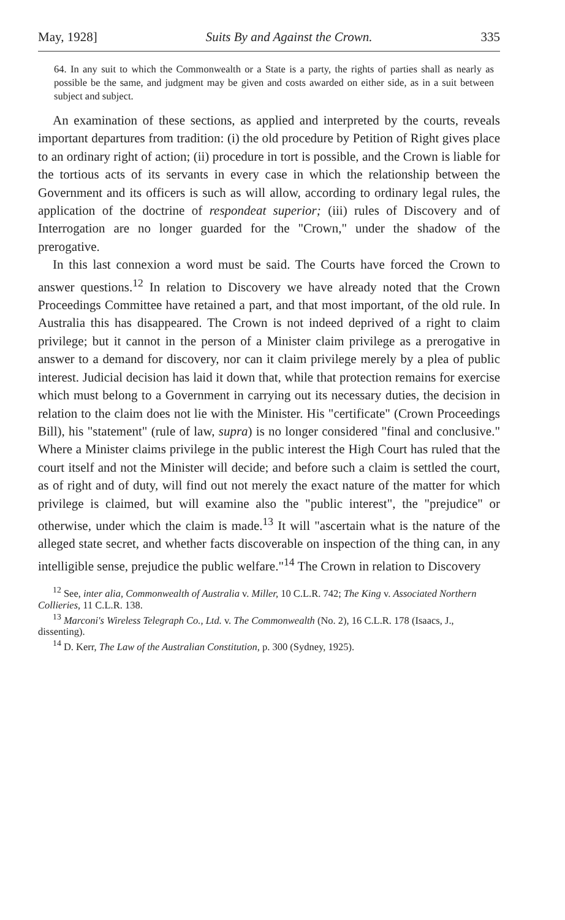May, 1928] Suits By and Against the Crown. 335
64. In any suit to which the Commonwealth or a State is a party, the rights of parties shall as nearly as possible be the same, and judgment may be given and costs awarded on either side, as in a suit between subject and subject.
An examination of these sections, as applied and interpreted by the courts, reveals important departures from tradition: (i) the old procedure by Petition of Right gives place to an ordinary right of action; (ii) procedure in tort is possible, and the Crown is liable for the tortious acts of its servants in every case in which the relationship between the Government and its officers is such as will allow, according to ordinary legal rules, the application of the doctrine of respondeat superior; (iii) rules of Discovery and of Interrogation are no longer guarded for the "Crown," under the shadow of the prerogative.
In this last connexion a word must be said. The Courts have forced the Crown to answer questions.<sup>12</sup> In relation to Discovery we have already noted that the Crown Proceedings Committee have retained a part, and that most important, of the old rule. In Australia this has disappeared. The Crown is not indeed deprived of a right to claim privilege; but it cannot in the person of a Minister claim privilege as a prerogative in answer to a demand for discovery, nor can it claim privilege merely by a plea of public interest. Judicial decision has laid it down that, while that protection remains for exercise which must belong to a Government in carrying out its necessary duties, the decision in relation to the claim does not lie with the Minister. His "certificate" (Crown Proceedings Bill), his "statement" (rule of law, supra) is no longer considered "final and conclusive." Where a Minister claims privilege in the public interest the High Court has ruled that the court itself and not the Minister will decide; and before such a claim is settled the court, as of right and of duty, will find out not merely the exact nature of the matter for which privilege is claimed, but will examine also the "public interest", the "prejudice" or otherwise, under which the claim is made.<sup>13</sup> It will "ascertain what is the nature of the alleged state secret, and whether facts discoverable on inspection of the thing can, in any intelligible sense, prejudice the public welfare."<sup>14</sup> The Crown in relation to Discovery
<sup>12</sup> See, inter alia, Commonwealth of Australia v. Miller, 10 C.L.R. 742; The King v. Associated Northern Collieries, 11 C.L.R. 138.
<sup>13</sup> Marconi's Wireless Telegraph Co., Ltd. v. The Commonwealth (No. 2), 16 C.L.R. 178 (Isaacs, J., dissenting).
<sup>14</sup> D. Kerr, The Law of the Australian Constitution, p. 300 (Sydney, 1925).